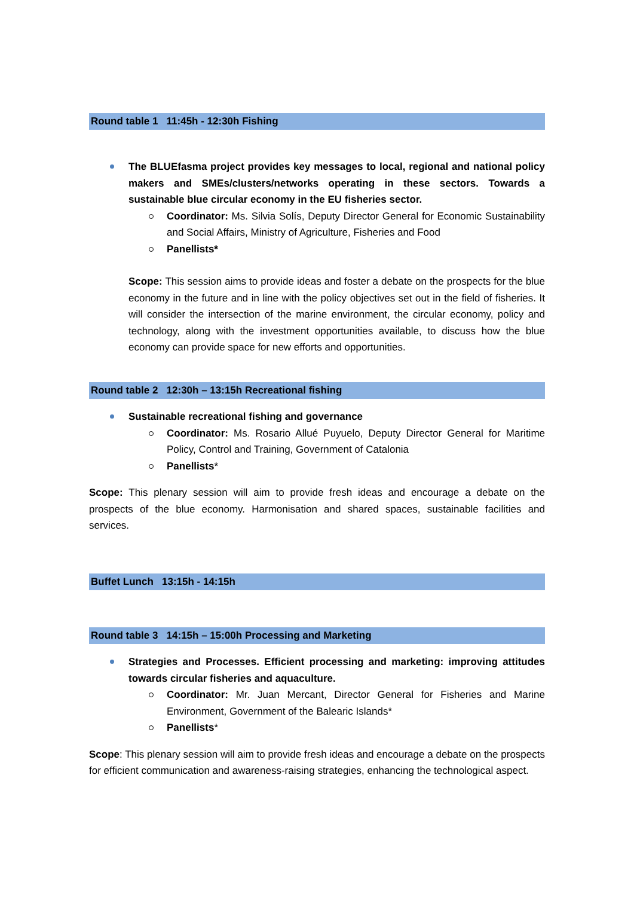Round table 1 11:45h - 12:30h Fishing
The BLUEfasma project provides key messages to local, regional and national policy makers and SMEs/clusters/networks operating in these sectors. Towards a sustainable blue circular economy in the EU fisheries sector.
Coordinator: Ms. Silvia Solís, Deputy Director General for Economic Sustainability and Social Affairs, Ministry of Agriculture, Fisheries and Food
Panellists*
Scope: This session aims to provide ideas and foster a debate on the prospects for the blue economy in the future and in line with the policy objectives set out in the field of fisheries. It will consider the intersection of the marine environment, the circular economy, policy and technology, along with the investment opportunities available, to discuss how the blue economy can provide space for new efforts and opportunities.
Round table 2 12:30h – 13:15h Recreational fishing
Sustainable recreational fishing and governance
Coordinator: Ms. Rosario Allué Puyuelo, Deputy Director General for Maritime Policy, Control and Training, Government of Catalonia
Panellists*
Scope: This plenary session will aim to provide fresh ideas and encourage a debate on the prospects of the blue economy. Harmonisation and shared spaces, sustainable facilities and services.
Buffet Lunch 13:15h - 14:15h
Round table 3 14:15h – 15:00h Processing and Marketing
Strategies and Processes. Efficient processing and marketing: improving attitudes towards circular fisheries and aquaculture.
Coordinator: Mr. Juan Mercant, Director General for Fisheries and Marine Environment, Government of the Balearic Islands*
Panellists*
Scope: This plenary session will aim to provide fresh ideas and encourage a debate on the prospects for efficient communication and awareness-raising strategies, enhancing the technological aspect.